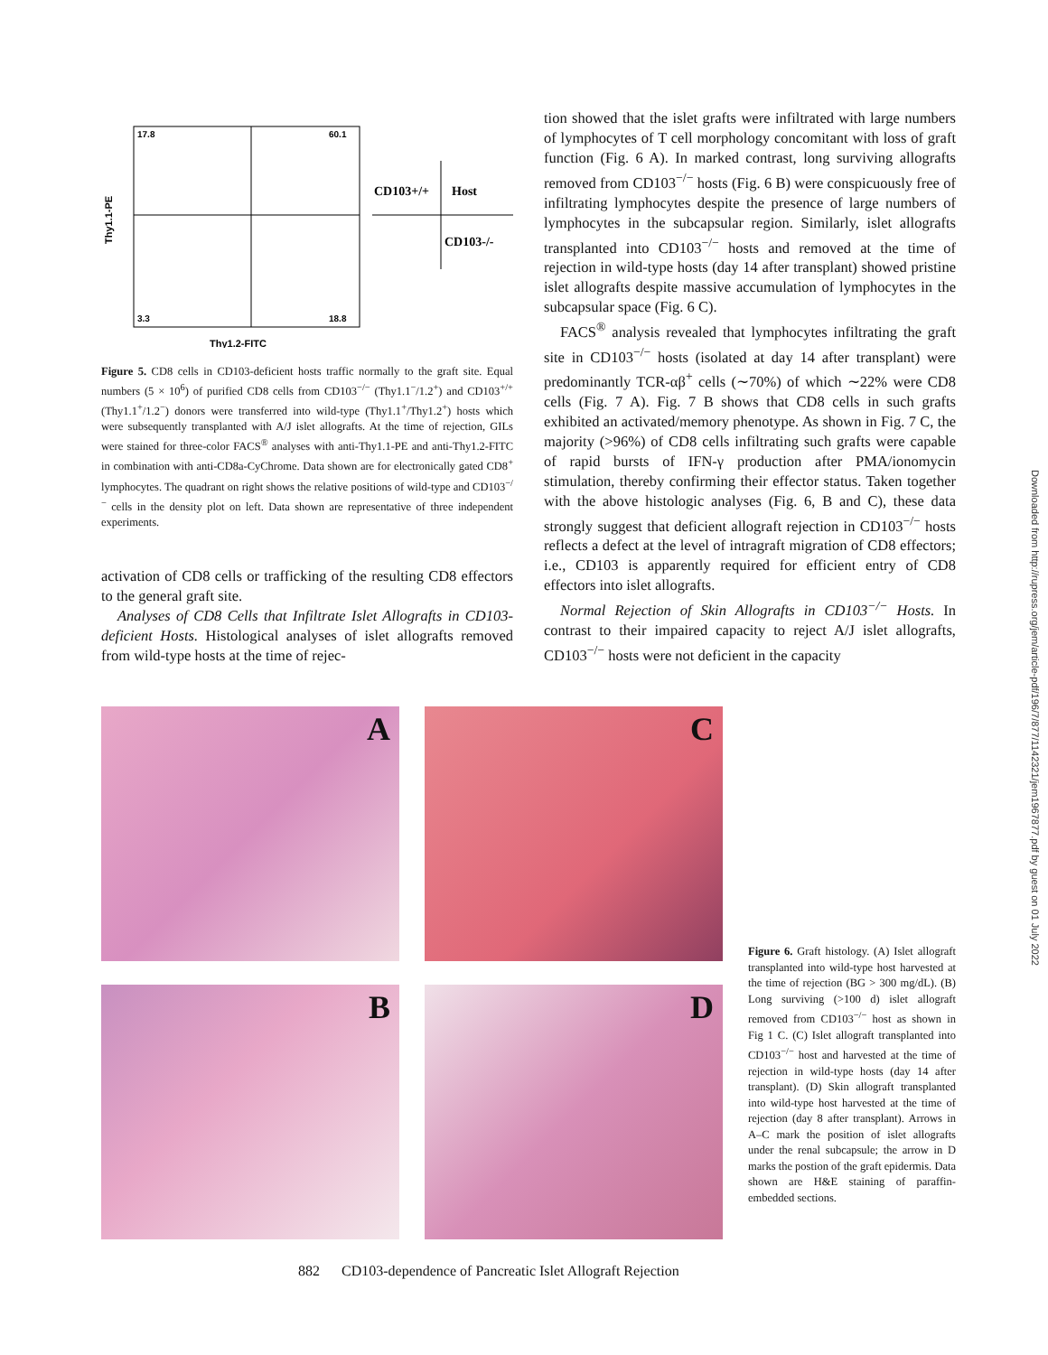17.8
60.1
3.3
18.8
CD103+/+
Host
CD103-/-
Thy1.2-FITC
Thy1.1-PE
Figure 5. CD8 cells in CD103-deficient hosts traffic normally to the graft site. Equal numbers (5 × 10<sup>6</sup>) of purified CD8 cells from CD103<sup>−/−</sup> (Thy1.1<sup>−</sup>/1.2<sup>+</sup>) and CD103<sup>+/+</sup> (Thy1.1<sup>+</sup>/1.2<sup>−</sup>) donors were transferred into wild-type (Thy1.1<sup>+</sup>/Thy1.2<sup>+</sup>) hosts which were subsequently transplanted with A/J islet allografts. At the time of rejection, GILs were stained for three-color FACS<sup>®</sup> analyses with anti-Thy1.1-PE and anti-Thy1.2-FITC in combination with anti-CD8a-CyChrome. Data shown are for electronically gated CD8<sup>+</sup> lymphocytes. The quadrant on right shows the relative positions of wild-type and CD103<sup>−/−</sup> cells in the density plot on left. Data shown are representative of three independent experiments.
activation of CD8 cells or trafficking of the resulting CD8 effectors to the general graft site.
Analyses of CD8 Cells that Infiltrate Islet Allografts in CD103-deficient Hosts. Histological analyses of islet allografts removed from wild-type hosts at the time of rejec-
tion showed that the islet grafts were infiltrated with large numbers of lymphocytes of T cell morphology concomitant with loss of graft function (Fig. 6 A). In marked contrast, long surviving allografts removed from CD103<sup>−/−</sup> hosts (Fig. 6 B) were conspicuously free of infiltrating lymphocytes despite the presence of large numbers of lymphocytes in the subcapsular region. Similarly, islet allografts transplanted into CD103<sup>−/−</sup> hosts and removed at the time of rejection in wild-type hosts (day 14 after transplant) showed pristine islet allografts despite massive accumulation of lymphocytes in the subcapsular space (Fig. 6 C).
FACS<sup>®</sup> analysis revealed that lymphocytes infiltrating the graft site in CD103<sup>−/−</sup> hosts (isolated at day 14 after transplant) were predominantly TCR-αβ<sup>+</sup> cells (∼70%) of which ∼22% were CD8 cells (Fig. 7 A). Fig. 7 B shows that CD8 cells in such grafts exhibited an activated/memory phenotype. As shown in Fig. 7 C, the majority (>96%) of CD8 cells infiltrating such grafts were capable of rapid bursts of IFN-γ production after PMA/ionomycin stimulation, thereby confirming their effector status. Taken together with the above histologic analyses (Fig. 6, B and C), these data strongly suggest that deficient allograft rejection in CD103<sup>−/−</sup> hosts reflects a defect at the level of intragraft migration of CD8 effectors; i.e., CD103 is apparently required for efficient entry of CD8 effectors into islet allografts.
Normal Rejection of Skin Allografts in CD103<sup>−/−</sup> Hosts. In contrast to their impaired capacity to reject A/J islet allografts, CD103<sup>−/−</sup> hosts were not deficient in the capacity
A
C
B
D
Figure 6. Graft histology. (A) Islet allograft transplanted into wild-type host harvested at the time of rejection (BG > 300 mg/dL). (B) Long surviving (>100 d) islet allograft removed from CD103<sup>−/−</sup> host as shown in Fig 1 C. (C) Islet allograft transplanted into CD103<sup>−/−</sup> host and harvested at the time of rejection in wild-type hosts (day 14 after transplant). (D) Skin allograft transplanted into wild-type host harvested at the time of rejection (day 8 after transplant). Arrows in A–C mark the position of islet allografts under the renal subcapsule; the arrow in D marks the postion of the graft epidermis. Data shown are H&E staining of paraffin-embedded sections.
882 CD103-dependence of Pancreatic Islet Allograft Rejection
Downloaded from http://rupress.org/jem/article-pdf/196/7/877/1142321/jem1967877.pdf by guest on 01 July 2022